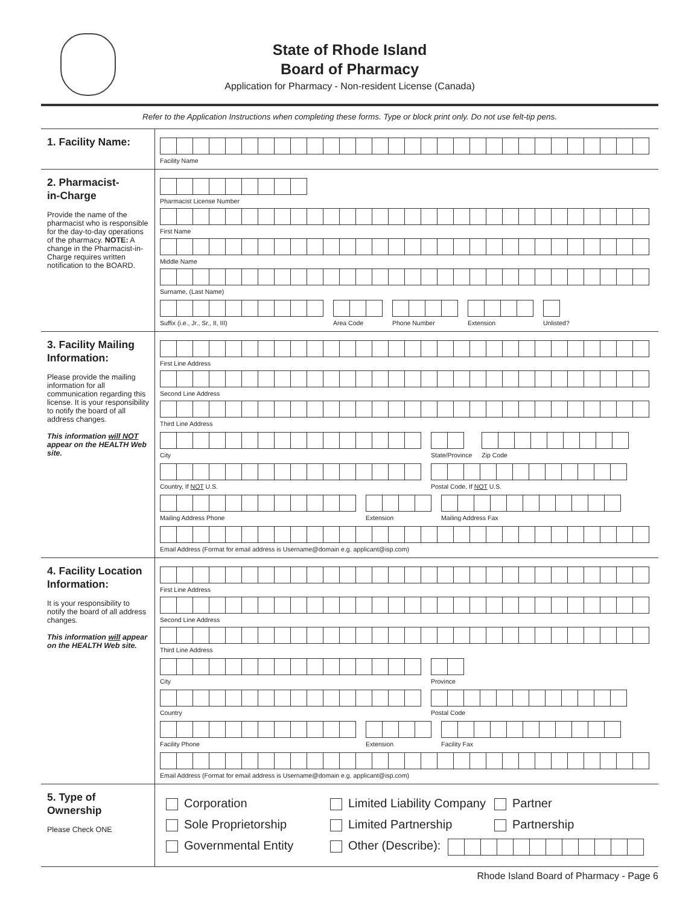State of Rhode Island
Board of Pharmacy
Application for Pharmacy - Non-resident License (Canada)
Refer to the Application Instructions when completing these forms. Type or block print only. Do not use felt-tip pens.
1. Facility Name:
Facility Name
2. Pharmacist-
in-Charge
Provide the name of the pharmacist who is responsible for the day-to-day operations of the pharmacy. NOTE: A change in the Pharmacist-in-Charge requires written notification to the BOARD.
Pharmacist License Number
First Name
Middle Name
Surname, (Last Name)
Suffix (i.e., Jr., Sr., II, III)
Area Code
Phone Number
Extension
Unlisted?
3. Facility Mailing Information:
Please provide the mailing information for all communication regarding this license. It is your responsibility to notify the board of all address changes.
This information will NOT appear on the HEALTH Web site.
First Line Address
Second Line Address
Third Line Address
City
State/Province
Zip Code
Country, If NOT U.S.
Postal Code, If NOT U.S.
Mailing Address Phone
Extension
Mailing Address Fax
Email Address (Format for email address is Username@domain e.g. applicant@isp.com)
4. Facility Location Information:
It is your responsibility to notify the board of all address changes.
This information will appear on the HEALTH Web site.
First Line Address
Second Line Address
Third Line Address
City
Province
Country
Postal Code
Facility Phone
Extension
Facility Fax
Email Address (Format for email address is Username@domain e.g. applicant@isp.com)
5. Type of Ownership
Please Check ONE
Corporation Limited Liability Company
Partner
Sole Proprietorship Limited Partnership Partnership
Governmental Entity Other (Describe):
Rhode Island Board of Pharmacy - Page 6